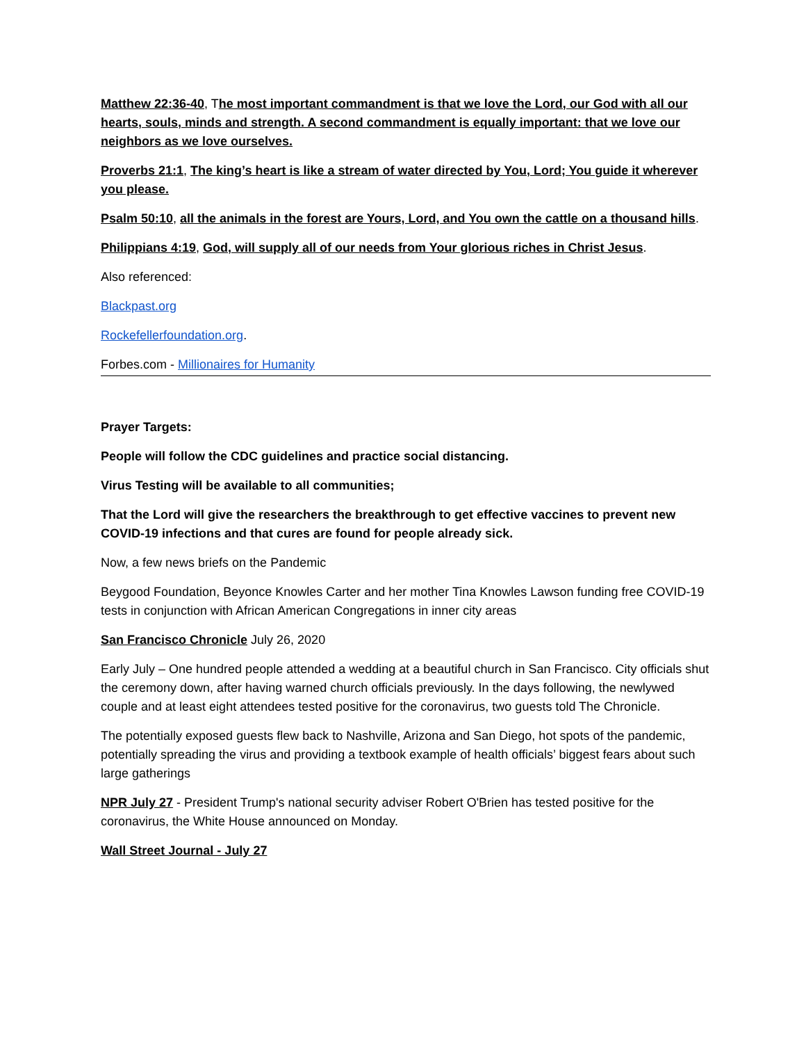Matthew 22:36-40, The most important commandment is that we love the Lord, our God with all our hearts, souls, minds and strength. A second commandment is equally important: that we love our neighbors as we love ourselves.
Proverbs 21:1, The king’s heart is like a stream of water directed by You, Lord; You guide it wherever you please.
Psalm 50:10, all the animals in the forest are Yours, Lord, and You own the cattle on a thousand hills.
Philippians 4:19, God, will supply all of our needs from Your glorious riches in Christ Jesus.
Also referenced:
Blackpast.org
Rockefellerfoundation.org.
Forbes.com - Millionaires for Humanity
Prayer Targets:
People will follow the CDC guidelines and practice social distancing.
Virus Testing will be available to all communities;
That the Lord will give the researchers the breakthrough to get effective vaccines to prevent new COVID-19 infections and that cures are found for people already sick.
Now, a few news briefs on the Pandemic
Beygood Foundation, Beyonce Knowles Carter and her mother Tina Knowles Lawson funding free COVID-19 tests in conjunction with African American Congregations in inner city areas
San Francisco Chronicle July 26, 2020
Early July – One hundred people attended a wedding at a beautiful church in San Francisco. City officials shut the ceremony down, after having warned church officials previously. In the days following, the newlywed couple and at least eight attendees tested positive for the coronavirus, two guests told The Chronicle.
The potentially exposed guests flew back to Nashville, Arizona and San Diego, hot spots of the pandemic, potentially spreading the virus and providing a textbook example of health officials’ biggest fears about such large gatherings
NPR July 27 - President Trump's national security adviser Robert O'Brien has tested positive for the coronavirus, the White House announced on Monday.
Wall Street Journal - July 27